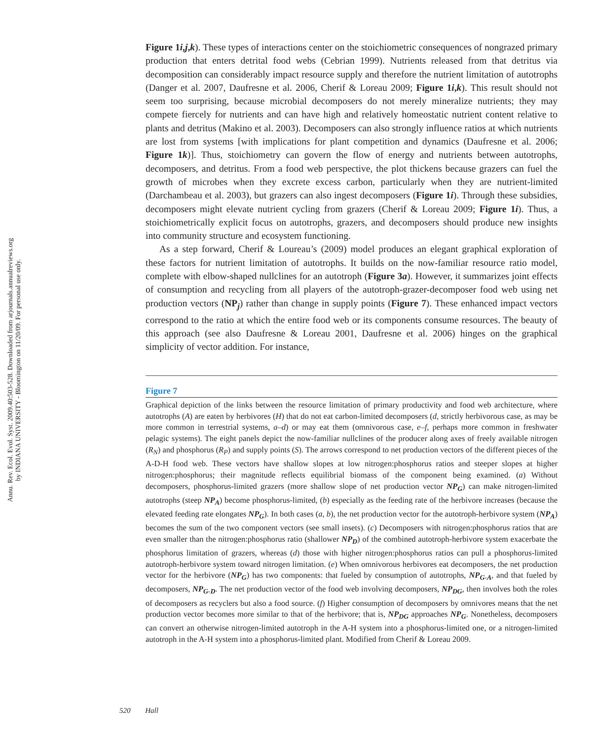Annu. Rev. Ecol. Evol. Syst. 2009.40:503-528. Downloaded from arjournals.annualreviews.org
by INDIANA UNIVERSITY - Bloomington on 11/20/09. For personal use only.
Figure 1i,j,k). These types of interactions center on the stoichiometric consequences of nongrazed primary production that enters detrital food webs (Cebrian 1999). Nutrients released from that detritus via decomposition can considerably impact resource supply and therefore the nutrient limitation of autotrophs (Danger et al. 2007, Daufresne et al. 2006, Cherif & Loreau 2009; Figure 1i,k). This result should not seem too surprising, because microbial decomposers do not merely mineralize nutrients; they may compete fiercely for nutrients and can have high and relatively homeostatic nutrient content relative to plants and detritus (Makino et al. 2003). Decomposers can also strongly influence ratios at which nutrients are lost from systems [with implications for plant competition and dynamics (Daufresne et al. 2006; Figure 1k)]. Thus, stoichiometry can govern the flow of energy and nutrients between autotrophs, decomposers, and detritus. From a food web perspective, the plot thickens because grazers can fuel the growth of microbes when they excrete excess carbon, particularly when they are nutrient-limited (Darchambeau et al. 2003), but grazers can also ingest decomposers (Figure 1i). Through these subsidies, decomposers might elevate nutrient cycling from grazers (Cherif & Loreau 2009; Figure 1i). Thus, a stoichiometrically explicit focus on autotrophs, grazers, and decomposers should produce new insights into community structure and ecosystem functioning.
As a step forward, Cherif & Loureau’s (2009) model produces an elegant graphical exploration of these factors for nutrient limitation of autotrophs. It builds on the now-familiar resource ratio model, complete with elbow-shaped nullclines for an autotroph (Figure 3a). However, it summarizes joint effects of consumption and recycling from all players of the autotroph-grazer-decomposer food web using net production vectors (NP<sub>j</sub>) rather than change in supply points (Figure 7). These enhanced impact vectors correspond to the ratio at which the entire food web or its components consume resources. The beauty of this approach (see also Daufresne & Loreau 2001, Daufresne et al. 2006) hinges on the graphical simplicity of vector addition. For instance,
Figure 7
Graphical depiction of the links between the resource limitation of primary productivity and food web architecture, where autotrophs (A) are eaten by herbivores (H) that do not eat carbon-limited decomposers (d, strictly herbivorous case, as may be more common in terrestrial systems, a–d) or may eat them (omnivorous case, e–f, perhaps more common in freshwater pelagic systems). The eight panels depict the now-familiar nullclines of the producer along axes of freely available nitrogen (R<sub>N</sub>) and phosphorus (R<sub>P</sub>) and supply points (S). The arrows correspond to net production vectors of the different pieces of the A-D-H food web. These vectors have shallow slopes at low nitrogen:phosphorus ratios and steeper slopes at higher nitrogen:phosphorus; their magnitude reflects equilibrial biomass of the component being examined. (a) Without decomposers, phosphorus-limited grazers (more shallow slope of net production vector NP<sub>G</sub>) can make nitrogen-limited autotrophs (steep NP<sub>A</sub>) become phosphorus-limited, (b) especially as the feeding rate of the herbivore increases (because the elevated feeding rate elongates NP<sub>G</sub>). In both cases (a, b), the net production vector for the autotroph-herbivore system (NP<sub>A</sub>) becomes the sum of the two component vectors (see small insets). (c) Decomposers with nitrogen:phosphorus ratios that are even smaller than the nitrogen:phosphorus ratio (shallower NP<sub>D</sub>) of the combined autotroph-herbivore system exacerbate the phosphorus limitation of grazers, whereas (d) those with higher nitrogen:phosphorus ratios can pull a phosphorus-limited autotroph-herbivore system toward nitrogen limitation. (e) When omnivorous herbivores eat decomposers, the net production vector for the herbivore (NP<sub>G</sub>) has two components: that fueled by consumption of autotrophs, NP<sub>G-A</sub>, and that fueled by decomposers, NP<sub>G-D</sub>. The net production vector of the food web involving decomposers, NP<sub>DG</sub>, then involves both the roles of decomposers as recyclers but also a food source. (f) Higher consumption of decomposers by omnivores means that the net production vector becomes more similar to that of the herbivore; that is, NP<sub>DG</sub> approaches NP<sub>G</sub>. Nonetheless, decomposers can convert an otherwise nitrogen-limited autotroph in the A-H system into a phosphorus-limited one, or a nitrogen-limited autotroph in the A-H system into a phosphorus-limited plant. Modified from Cherif & Loreau 2009.
520 Hall